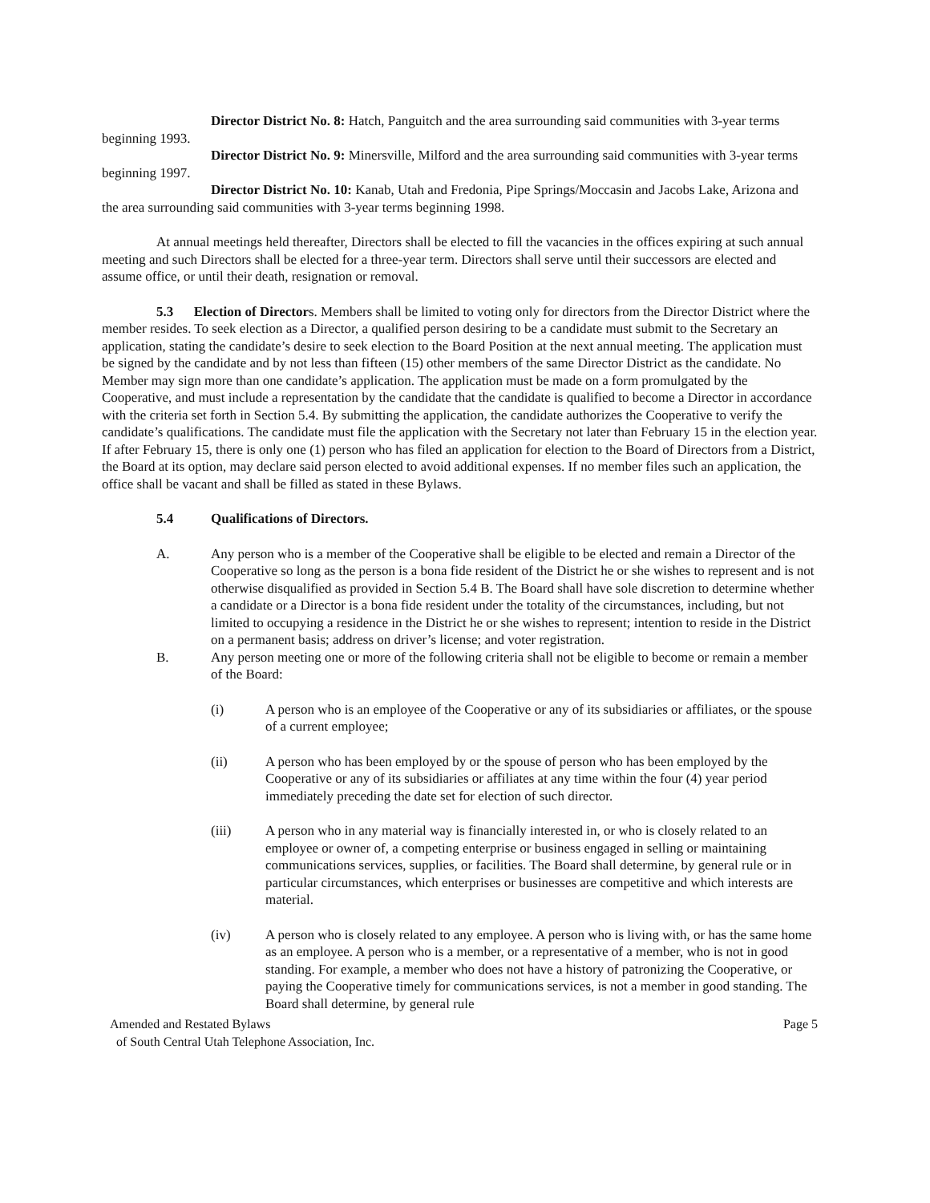Director District No. 8: Hatch, Panguitch and the area surrounding said communities with 3-year terms beginning 1993.
Director District No. 9: Minersville, Milford and the area surrounding said communities with 3-year terms beginning 1997.
Director District No. 10: Kanab, Utah and Fredonia, Pipe Springs/Moccasin and Jacobs Lake, Arizona and the area surrounding said communities with 3-year terms beginning 1998.
At annual meetings held thereafter, Directors shall be elected to fill the vacancies in the offices expiring at such annual meeting and such Directors shall be elected for a three-year term. Directors shall serve until their successors are elected and assume office, or until their death, resignation or removal.
5.3 Election of Directors. Members shall be limited to voting only for directors from the Director District where the member resides. To seek election as a Director, a qualified person desiring to be a candidate must submit to the Secretary an application, stating the candidate’s desire to seek election to the Board Position at the next annual meeting. The application must be signed by the candidate and by not less than fifteen (15) other members of the same Director District as the candidate. No Member may sign more than one candidate’s application. The application must be made on a form promulgated by the Cooperative, and must include a representation by the candidate that the candidate is qualified to become a Director in accordance with the criteria set forth in Section 5.4. By submitting the application, the candidate authorizes the Cooperative to verify the candidate’s qualifications. The candidate must file the application with the Secretary not later than February 15 in the election year. If after February 15, there is only one (1) person who has filed an application for election to the Board of Directors from a District, the Board at its option, may declare said person elected to avoid additional expenses. If no member files such an application, the office shall be vacant and shall be filled as stated in these Bylaws.
5.4 Qualifications of Directors.
A. Any person who is a member of the Cooperative shall be eligible to be elected and remain a Director of the Cooperative so long as the person is a bona fide resident of the District he or she wishes to represent and is not otherwise disqualified as provided in Section 5.4 B. The Board shall have sole discretion to determine whether a candidate or a Director is a bona fide resident under the totality of the circumstances, including, but not limited to occupying a residence in the District he or she wishes to represent; intention to reside in the District on a permanent basis; address on driver’s license; and voter registration.
B. Any person meeting one or more of the following criteria shall not be eligible to become or remain a member of the Board:
(i) A person who is an employee of the Cooperative or any of its subsidiaries or affiliates, or the spouse of a current employee;
(ii) A person who has been employed by or the spouse of person who has been employed by the Cooperative or any of its subsidiaries or affiliates at any time within the four (4) year period immediately preceding the date set for election of such director.
(iii) A person who in any material way is financially interested in, or who is closely related to an employee or owner of, a competing enterprise or business engaged in selling or maintaining communications services, supplies, or facilities. The Board shall determine, by general rule or in particular circumstances, which enterprises or businesses are competitive and which interests are material.
(iv) A person who is closely related to any employee. A person who is living with, or has the same home as an employee. A person who is a member, or a representative of a member, who is not in good standing. For example, a member who does not have a history of patronizing the Cooperative, or paying the Cooperative timely for communications services, is not a member in good standing. The Board shall determine, by general rule
Amended and Restated Bylaws
of South Central Utah Telephone Association, Inc. Page 5